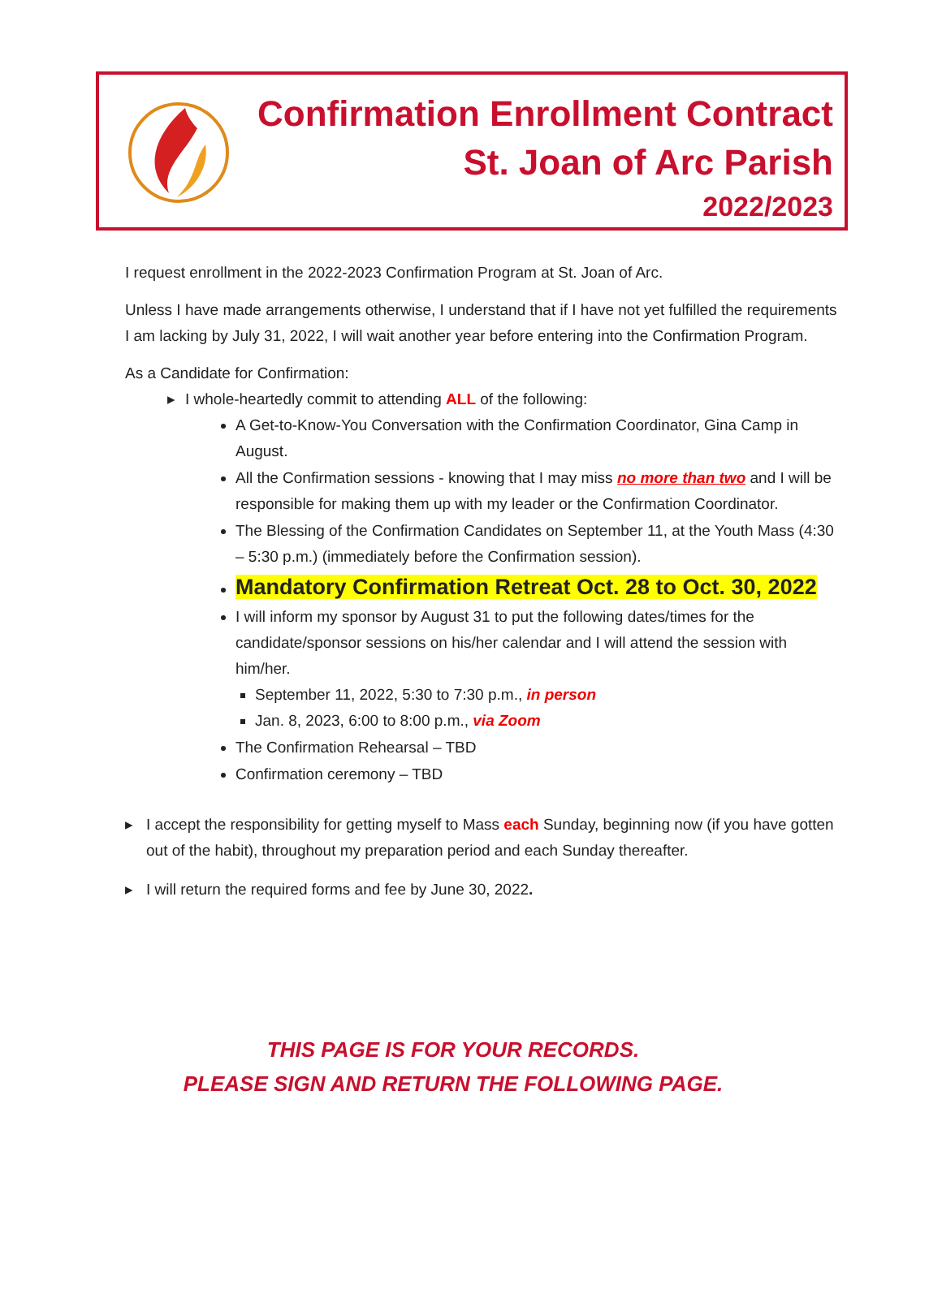Confirmation Enrollment Contract
St. Joan of Arc Parish
2022/2023
I request enrollment in the 2022-2023 Confirmation Program at St. Joan of Arc.
Unless I have made arrangements otherwise, I understand that if I have not yet fulfilled the requirements I am lacking by July 31, 2022, I will wait another year before entering into the Confirmation Program.
As a Candidate for Confirmation:
▸ I whole-heartedly commit to attending ALL of the following:
A Get-to-Know-You Conversation with the Confirmation Coordinator, Gina Camp in August.
All the Confirmation sessions - knowing that I may miss no more than two and I will be responsible for making them up with my leader or the Confirmation Coordinator.
The Blessing of the Confirmation Candidates on September 11, at the Youth Mass (4:30 – 5:30 p.m.) (immediately before the Confirmation session).
Mandatory Confirmation Retreat Oct. 28 to Oct. 30, 2022
I will inform my sponsor by August 31 to put the following dates/times for the candidate/sponsor sessions on his/her calendar and I will attend the session with him/her.
September 11, 2022, 5:30 to 7:30 p.m., in person
Jan. 8, 2023, 6:00 to 8:00 p.m., via Zoom
The Confirmation Rehearsal – TBD
Confirmation ceremony – TBD
▸ I accept the responsibility for getting myself to Mass each Sunday, beginning now (if you have gotten out of the habit), throughout my preparation period and each Sunday thereafter.
▸ I will return the required forms and fee by June 30, 2022.
THIS PAGE IS FOR YOUR RECORDS.
PLEASE SIGN AND RETURN THE FOLLOWING PAGE.